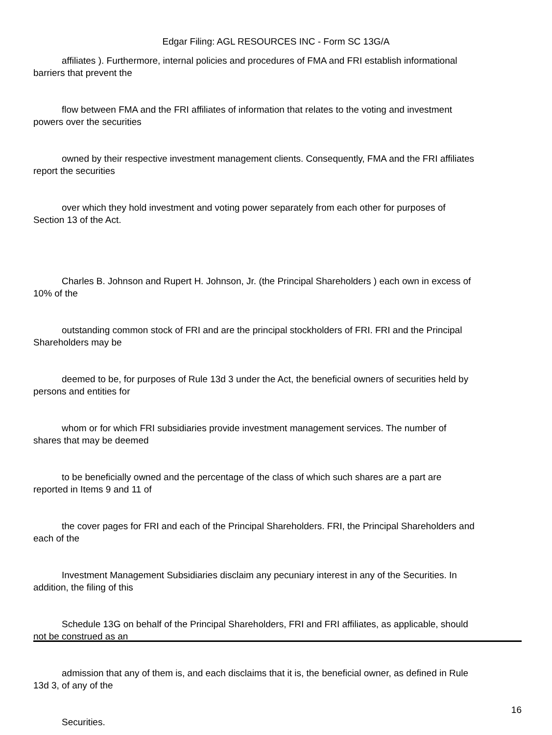Edgar Filing: AGL RESOURCES INC - Form SC 13G/A
affiliates ). Furthermore, internal policies and procedures of FMA and FRI establish informational
barriers that prevent the
flow between FMA and the FRI affiliates of information that relates to the voting and investment
powers over the securities
owned by their respective investment management clients. Consequently, FMA and the FRI affiliates
report the securities
over which they hold investment and voting power separately from each other for purposes of
Section 13 of the Act.
Charles B. Johnson and Rupert H. Johnson, Jr. (the Principal Shareholders ) each own in excess of
10% of the
outstanding common stock of FRI and are the principal stockholders of FRI. FRI and the Principal
Shareholders may be
deemed to be, for purposes of Rule 13d 3 under the Act, the beneficial owners of securities held by
persons and entities for
whom or for which FRI subsidiaries provide investment management services. The number of
shares that may be deemed
to be beneficially owned and the percentage of the class of which such shares are a part are
reported in Items 9 and 11 of
the cover pages for FRI and each of the Principal Shareholders. FRI, the Principal Shareholders and
each of the
Investment Management Subsidiaries disclaim any pecuniary interest in any of the Securities. In
addition, the filing of this
Schedule 13G on behalf of the Principal Shareholders, FRI and FRI affiliates, as applicable, should
not be construed as an
admission that any of them is, and each disclaims that it is, the beneficial owner, as defined in Rule
13d 3, of any of the
Securities.
16